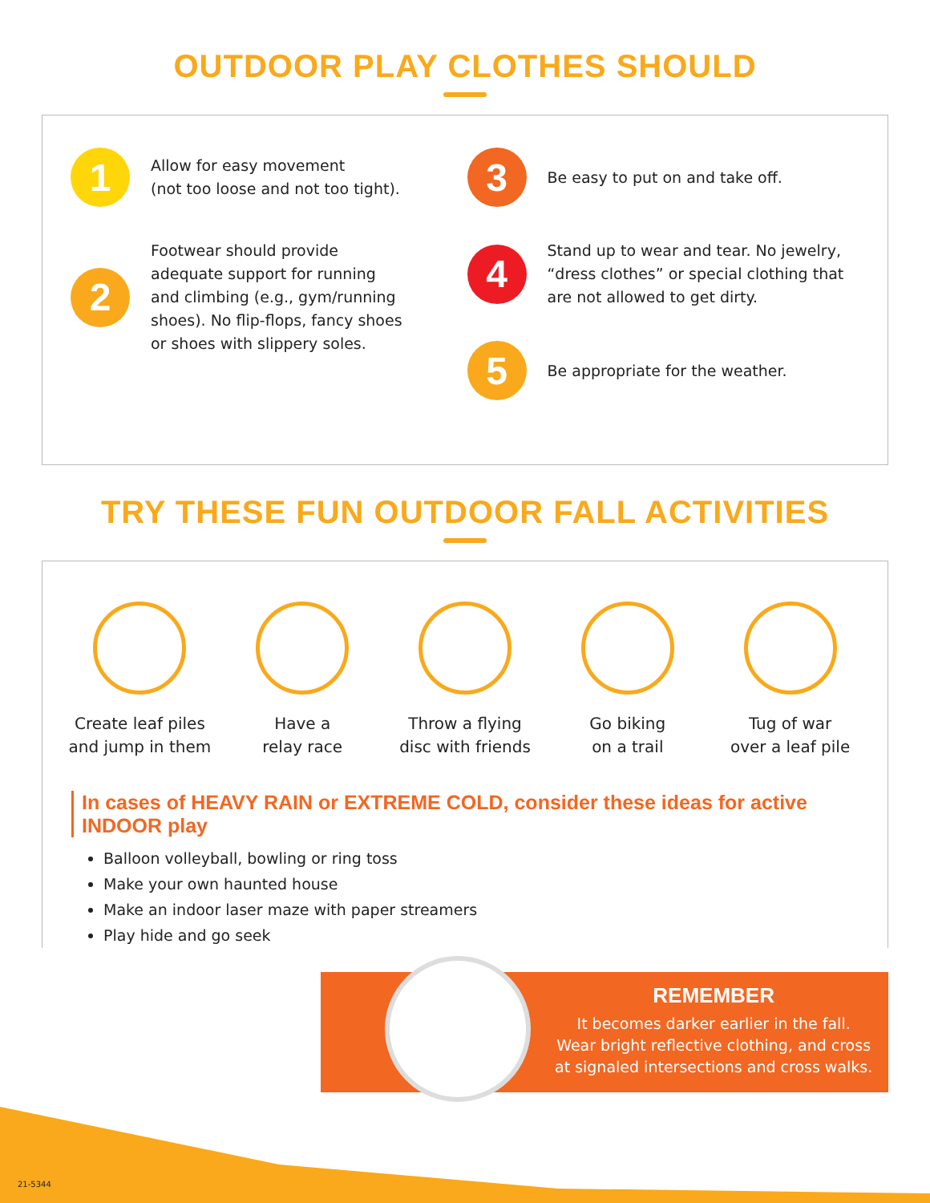OUTDOOR PLAY CLOTHES SHOULD
1
Allow for easy movement
(not too loose and not too tight).
2
Footwear should provide
adequate support for running
and climbing (e.g., gym/running
shoes). No flip-flops, fancy shoes
or shoes with slippery soles.
3
Be easy to put on and take off.
4
Stand up to wear and tear. No jewelry,
“dress clothes” or special clothing that
are not allowed to get dirty.
5
Be appropriate for the weather.
TRY THESE FUN OUTDOOR FALL ACTIVITIES
Create leaf piles
and jump in them
Have a
relay race
Throw a flying
disc with friends
Go biking
on a trail
Tug of war
over a leaf pile
In cases of HEAVY RAIN or EXTREME COLD, consider these ideas for active INDOOR play
Balloon volleyball, bowling or ring toss
Make your own haunted house
Make an indoor laser maze with paper streamers
Play hide and go seek
REMEMBER
It becomes darker earlier in the fall.
Wear bright reflective clothing, and cross
at signaled intersections and cross walks.
21-5344